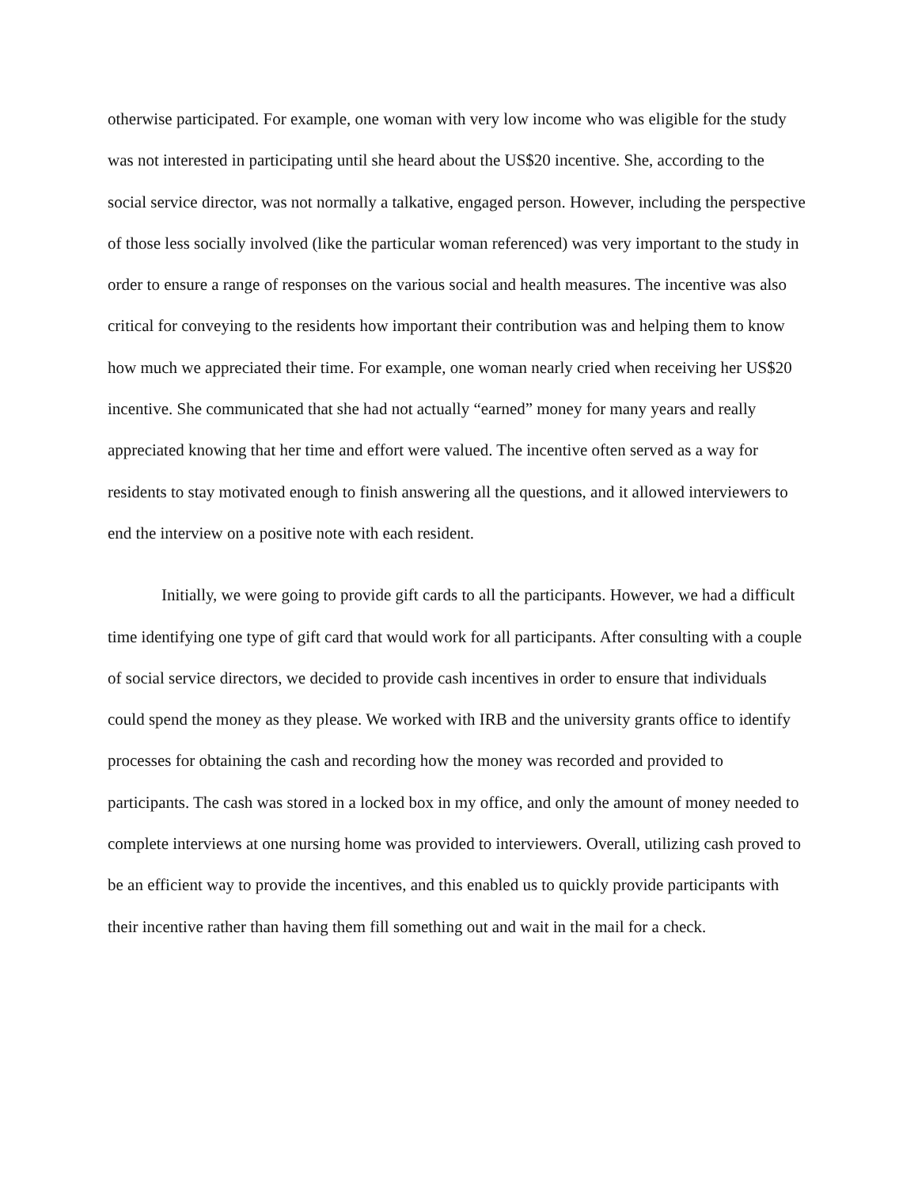otherwise participated. For example, one woman with very low income who was eligible for the study was not interested in participating until she heard about the US$20 incentive. She, according to the social service director, was not normally a talkative, engaged person. However, including the perspective of those less socially involved (like the particular woman referenced) was very important to the study in order to ensure a range of responses on the various social and health measures. The incentive was also critical for conveying to the residents how important their contribution was and helping them to know how much we appreciated their time. For example, one woman nearly cried when receiving her US$20 incentive. She communicated that she had not actually “earned” money for many years and really appreciated knowing that her time and effort were valued. The incentive often served as a way for residents to stay motivated enough to finish answering all the questions, and it allowed interviewers to end the interview on a positive note with each resident.
Initially, we were going to provide gift cards to all the participants. However, we had a difficult time identifying one type of gift card that would work for all participants. After consulting with a couple of social service directors, we decided to provide cash incentives in order to ensure that individuals could spend the money as they please. We worked with IRB and the university grants office to identify processes for obtaining the cash and recording how the money was recorded and provided to participants. The cash was stored in a locked box in my office, and only the amount of money needed to complete interviews at one nursing home was provided to interviewers. Overall, utilizing cash proved to be an efficient way to provide the incentives, and this enabled us to quickly provide participants with their incentive rather than having them fill something out and wait in the mail for a check.